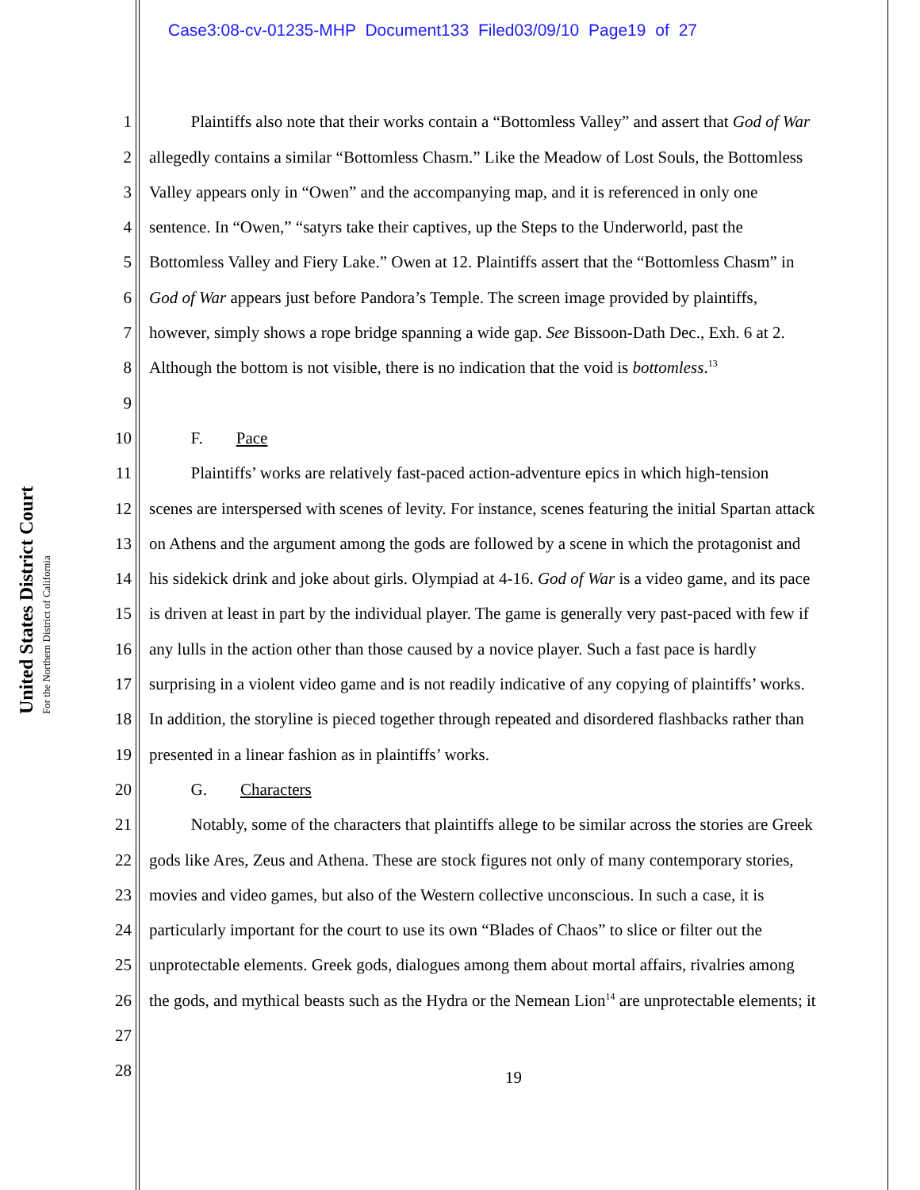Case3:08-cv-01235-MHP Document133 Filed03/09/10 Page19 of 27
United States District Court
For the Northern District of California
1   Plaintiffs also note that their works contain a “Bottomless Valley” and assert that God of War
2 allegedly contains a similar “Bottomless Chasm.” Like the Meadow of Lost Souls, the Bottomless
3 Valley appears only in “Owen” and the accompanying map, and it is referenced in only one
4 sentence. In “Owen,” “satyrs take their captives, up the Steps to the Underworld, past the
5 Bottomless Valley and Fiery Lake.” Owen at 12. Plaintiffs assert that the “Bottomless Chasm” in
6 God of War appears just before Pandora’s Temple. The screen image provided by plaintiffs,
7 however, simply shows a rope bridge spanning a wide gap. See Bissoon-Dath Dec., Exh. 6 at 2.
8 Although the bottom is not visible, there is no indication that the void is bottomless.<sup>13</sup>
9
10   F.  Pace
11   Plaintiffs’ works are relatively fast-paced action-adventure epics in which high-tension
12 scenes are interspersed with scenes of levity. For instance, scenes featuring the initial Spartan attack
13 on Athens and the argument among the gods are followed by a scene in which the protagonist and
14 his sidekick drink and joke about girls. Olympiad at 4-16. God of War is a video game, and its pace
15 is driven at least in part by the individual player. The game is generally very past-paced with few if
16 any lulls in the action other than those caused by a novice player. Such a fast pace is hardly
17 surprising in a violent video game and is not readily indicative of any copying of plaintiffs’ works.
18 In addition, the storyline is pieced together through repeated and disordered flashbacks rather than
19 presented in a linear fashion as in plaintiffs’ works.
20   G.  Characters
21   Notably, some of the characters that plaintiffs allege to be similar across the stories are Greek
22 gods like Ares, Zeus and Athena. These are stock figures not only of many contemporary stories,
23 movies and video games, but also of the Western collective unconscious. In such a case, it is
24 particularly important for the court to use its own “Blades of Chaos” to slice or filter out the
25 unprotectable elements. Greek gods, dialogues among them about mortal affairs, rivalries among
26 the gods, and mythical beasts such as the Hydra or the Nemean Lion<sup>14</sup> are unprotectable elements; it
27
28
19